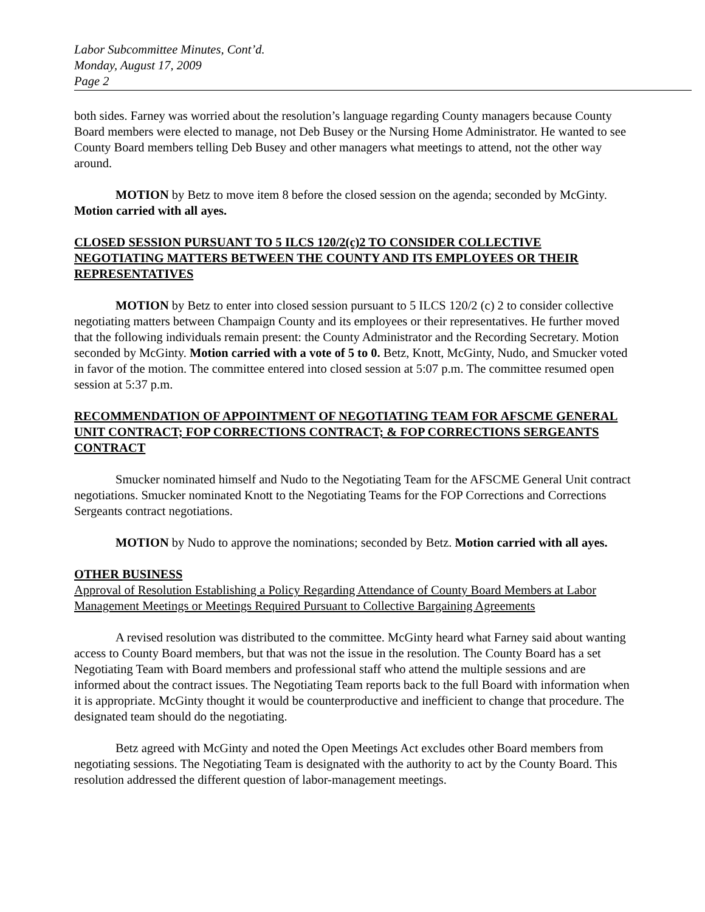Labor Subcommittee Minutes, Cont’d.
Monday, August 17, 2009
Page 2
both sides. Farney was worried about the resolution’s language regarding County managers because County Board members were elected to manage, not Deb Busey or the Nursing Home Administrator. He wanted to see County Board members telling Deb Busey and other managers what meetings to attend, not the other way around.
MOTION by Betz to move item 8 before the closed session on the agenda; seconded by McGinty. Motion carried with all ayes.
CLOSED SESSION PURSUANT TO 5 ILCS 120/2(c)2 TO CONSIDER COLLECTIVE NEGOTIATING MATTERS BETWEEN THE COUNTY AND ITS EMPLOYEES OR THEIR REPRESENTATIVES
MOTION by Betz to enter into closed session pursuant to 5 ILCS 120/2 (c) 2 to consider collective negotiating matters between Champaign County and its employees or their representatives. He further moved that the following individuals remain present: the County Administrator and the Recording Secretary. Motion seconded by McGinty. Motion carried with a vote of 5 to 0. Betz, Knott, McGinty, Nudo, and Smucker voted in favor of the motion. The committee entered into closed session at 5:07 p.m. The committee resumed open session at 5:37 p.m.
RECOMMENDATION OF APPOINTMENT OF NEGOTIATING TEAM FOR AFSCME GENERAL UNIT CONTRACT; FOP CORRECTIONS CONTRACT; & FOP CORRECTIONS SERGEANTS CONTRACT
Smucker nominated himself and Nudo to the Negotiating Team for the AFSCME General Unit contract negotiations. Smucker nominated Knott to the Negotiating Teams for the FOP Corrections and Corrections Sergeants contract negotiations.
MOTION by Nudo to approve the nominations; seconded by Betz. Motion carried with all ayes.
OTHER BUSINESS
Approval of Resolution Establishing a Policy Regarding Attendance of County Board Members at Labor Management Meetings or Meetings Required Pursuant to Collective Bargaining Agreements
A revised resolution was distributed to the committee. McGinty heard what Farney said about wanting access to County Board members, but that was not the issue in the resolution. The County Board has a set Negotiating Team with Board members and professional staff who attend the multiple sessions and are informed about the contract issues. The Negotiating Team reports back to the full Board with information when it is appropriate. McGinty thought it would be counterproductive and inefficient to change that procedure. The designated team should do the negotiating.
Betz agreed with McGinty and noted the Open Meetings Act excludes other Board members from negotiating sessions. The Negotiating Team is designated with the authority to act by the County Board. This resolution addressed the different question of labor-management meetings.